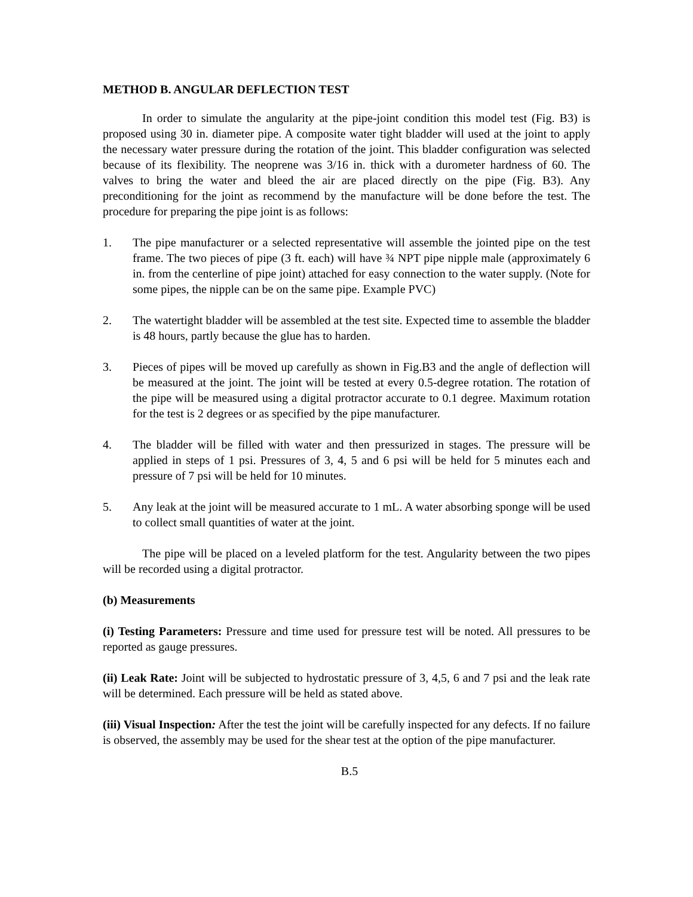METHOD B. ANGULAR DEFLECTION TEST
In order to simulate the angularity at the pipe-joint condition this model test (Fig. B3) is proposed using 30 in. diameter pipe. A composite water tight bladder will used at the joint to apply the necessary water pressure during the rotation of the joint. This bladder configuration was selected because of its flexibility. The neoprene was 3/16 in. thick with a durometer hardness of 60. The valves to bring the water and bleed the air are placed directly on the pipe (Fig. B3). Any preconditioning for the joint as recommend by the manufacture will be done before the test. The procedure for preparing the pipe joint is as follows:
1. The pipe manufacturer or a selected representative will assemble the jointed pipe on the test frame. The two pieces of pipe (3 ft. each) will have ¾ NPT pipe nipple male (approximately 6 in. from the centerline of pipe joint) attached for easy connection to the water supply. (Note for some pipes, the nipple can be on the same pipe. Example PVC)
2. The watertight bladder will be assembled at the test site. Expected time to assemble the bladder is 48 hours, partly because the glue has to harden.
3. Pieces of pipes will be moved up carefully as shown in Fig.B3 and the angle of deflection will be measured at the joint. The joint will be tested at every 0.5-degree rotation. The rotation of the pipe will be measured using a digital protractor accurate to 0.1 degree. Maximum rotation for the test is 2 degrees or as specified by the pipe manufacturer.
4. The bladder will be filled with water and then pressurized in stages. The pressure will be applied in steps of 1 psi. Pressures of 3, 4, 5 and 6 psi will be held for 5 minutes each and pressure of 7 psi will be held for 10 minutes.
5. Any leak at the joint will be measured accurate to 1 mL. A water absorbing sponge will be used to collect small quantities of water at the joint.
The pipe will be placed on a leveled platform for the test. Angularity between the two pipes will be recorded using a digital protractor.
(b) Measurements
(i) Testing Parameters: Pressure and time used for pressure test will be noted. All pressures to be reported as gauge pressures.
(ii) Leak Rate: Joint will be subjected to hydrostatic pressure of 3, 4,5, 6 and 7 psi and the leak rate will be determined. Each pressure will be held as stated above.
(iii) Visual Inspection: After the test the joint will be carefully inspected for any defects. If no failure is observed, the assembly may be used for the shear test at the option of the pipe manufacturer.
B.5